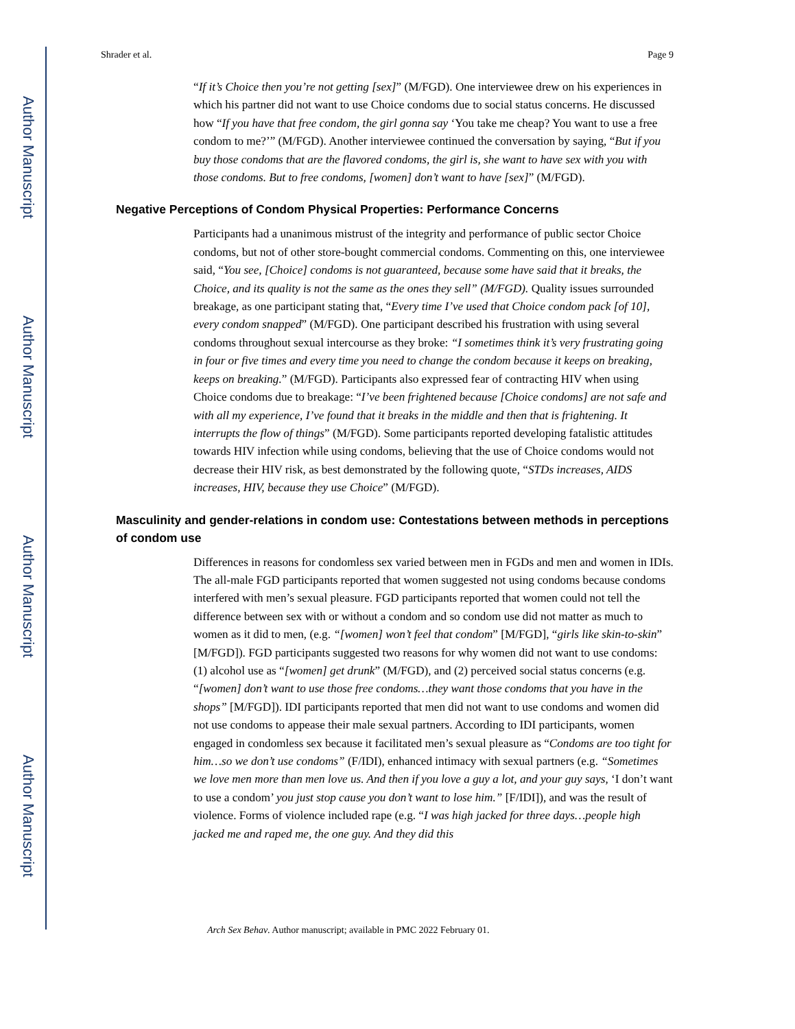Author Manuscript
Author Manuscript
Author Manuscript
Author Manuscript
Shrader et al. Page 9
“If it’s Choice then you’re not getting [sex]” (M/FGD). One interviewee drew on his experiences in which his partner did not want to use Choice condoms due to social status concerns. He discussed how “If you have that free condom, the girl gonna say ‘You take me cheap? You want to use a free condom to me?’” (M/FGD). Another interviewee continued the conversation by saying, “But if you buy those condoms that are the flavored condoms, the girl is, she want to have sex with you with those condoms. But to free condoms, [women] don’t want to have [sex]” (M/FGD).
Negative Perceptions of Condom Physical Properties: Performance Concerns
Participants had a unanimous mistrust of the integrity and performance of public sector Choice condoms, but not of other store-bought commercial condoms. Commenting on this, one interviewee said, “You see, [Choice] condoms is not guaranteed, because some have said that it breaks, the Choice, and its quality is not the same as the ones they sell” (M/FGD). Quality issues surrounded breakage, as one participant stating that, “Every time I’ve used that Choice condom pack [of 10], every condom snapped” (M/FGD). One participant described his frustration with using several condoms throughout sexual intercourse as they broke: “I sometimes think it’s very frustrating going in four or five times and every time you need to change the condom because it keeps on breaking, keeps on breaking.” (M/FGD). Participants also expressed fear of contracting HIV when using Choice condoms due to breakage: “I’ve been frightened because [Choice condoms] are not safe and with all my experience, I’ve found that it breaks in the middle and then that is frightening. It interrupts the flow of things” (M/FGD). Some participants reported developing fatalistic attitudes towards HIV infection while using condoms, believing that the use of Choice condoms would not decrease their HIV risk, as best demonstrated by the following quote, “STDs increases, AIDS increases, HIV, because they use Choice” (M/FGD).
Masculinity and gender-relations in condom use: Contestations between methods in perceptions of condom use
Differences in reasons for condomless sex varied between men in FGDs and men and women in IDIs. The all-male FGD participants reported that women suggested not using condoms because condoms interfered with men’s sexual pleasure. FGD participants reported that women could not tell the difference between sex with or without a condom and so condom use did not matter as much to women as it did to men, (e.g. “[women] won’t feel that condom” [M/FGD], “girls like skin-to-skin” [M/FGD]). FGD participants suggested two reasons for why women did not want to use condoms: (1) alcohol use as “[women] get drunk” (M/FGD), and (2) perceived social status concerns (e.g. “[women] don’t want to use those free condoms…they want those condoms that you have in the shops” [M/FGD]). IDI participants reported that men did not want to use condoms and women did not use condoms to appease their male sexual partners. According to IDI participants, women engaged in condomless sex because it facilitated men’s sexual pleasure as “Condoms are too tight for him…so we don’t use condoms” (F/IDI), enhanced intimacy with sexual partners (e.g. “Sometimes we love men more than men love us. And then if you love a guy a lot, and your guy says, ‘I don’t want to use a condom’ you just stop cause you don’t want to lose him.” [F/IDI]), and was the result of violence. Forms of violence included rape (e.g. “I was high jacked for three days…people high jacked me and raped me, the one guy. And they did this
Arch Sex Behav. Author manuscript; available in PMC 2022 February 01.